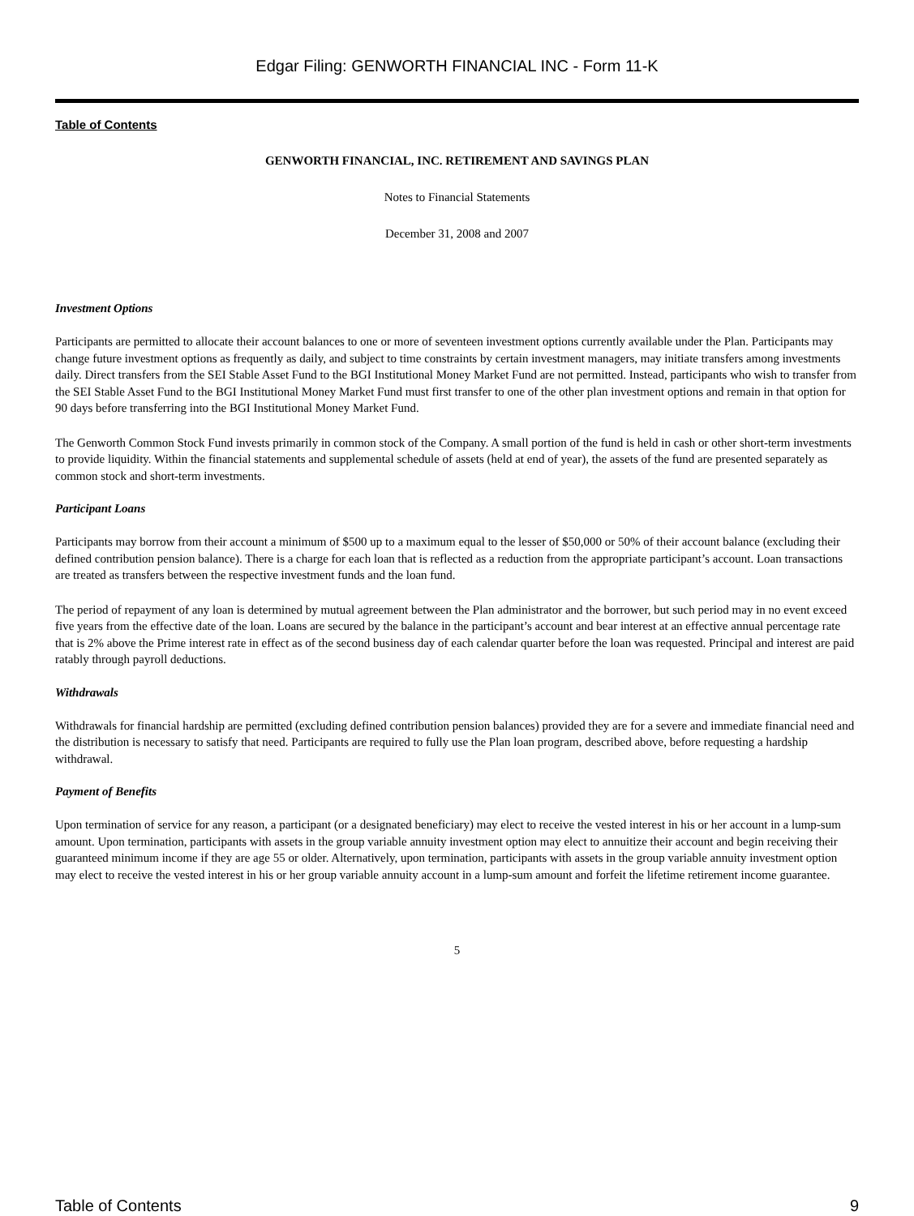Edgar Filing: GENWORTH FINANCIAL INC - Form 11-K
Table of Contents
GENWORTH FINANCIAL, INC. RETIREMENT AND SAVINGS PLAN
Notes to Financial Statements
December 31, 2008 and 2007
Investment Options
Participants are permitted to allocate their account balances to one or more of seventeen investment options currently available under the Plan. Participants may change future investment options as frequently as daily, and subject to time constraints by certain investment managers, may initiate transfers among investments daily. Direct transfers from the SEI Stable Asset Fund to the BGI Institutional Money Market Fund are not permitted. Instead, participants who wish to transfer from the SEI Stable Asset Fund to the BGI Institutional Money Market Fund must first transfer to one of the other plan investment options and remain in that option for 90 days before transferring into the BGI Institutional Money Market Fund.
The Genworth Common Stock Fund invests primarily in common stock of the Company. A small portion of the fund is held in cash or other short-term investments to provide liquidity. Within the financial statements and supplemental schedule of assets (held at end of year), the assets of the fund are presented separately as common stock and short-term investments.
Participant Loans
Participants may borrow from their account a minimum of $500 up to a maximum equal to the lesser of $50,000 or 50% of their account balance (excluding their defined contribution pension balance). There is a charge for each loan that is reflected as a reduction from the appropriate participant’s account. Loan transactions are treated as transfers between the respective investment funds and the loan fund.
The period of repayment of any loan is determined by mutual agreement between the Plan administrator and the borrower, but such period may in no event exceed five years from the effective date of the loan. Loans are secured by the balance in the participant’s account and bear interest at an effective annual percentage rate that is 2% above the Prime interest rate in effect as of the second business day of each calendar quarter before the loan was requested. Principal and interest are paid ratably through payroll deductions.
Withdrawals
Withdrawals for financial hardship are permitted (excluding defined contribution pension balances) provided they are for a severe and immediate financial need and the distribution is necessary to satisfy that need. Participants are required to fully use the Plan loan program, described above, before requesting a hardship withdrawal.
Payment of Benefits
Upon termination of service for any reason, a participant (or a designated beneficiary) may elect to receive the vested interest in his or her account in a lump-sum amount. Upon termination, participants with assets in the group variable annuity investment option may elect to annuitize their account and begin receiving their guaranteed minimum income if they are age 55 or older. Alternatively, upon termination, participants with assets in the group variable annuity investment option may elect to receive the vested interest in his or her group variable annuity account in a lump-sum amount and forfeit the lifetime retirement income guarantee.
5
Table of Contents 9